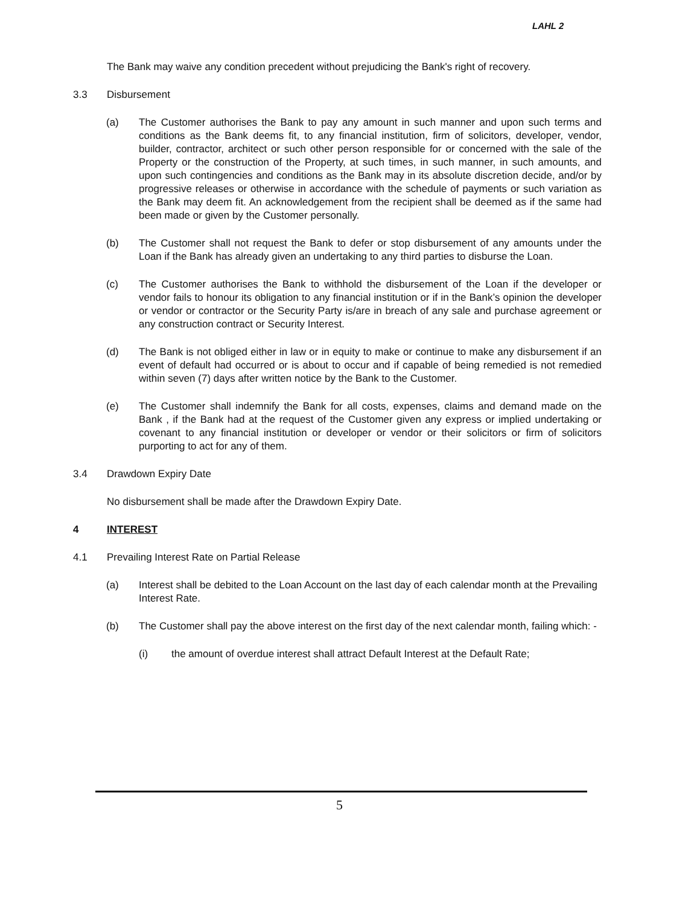LAHL 2
The Bank may waive any condition precedent without prejudicing the Bank's right of recovery.
3.3 Disbursement
(a) The Customer authorises the Bank to pay any amount in such manner and upon such terms and conditions as the Bank deems fit, to any financial institution, firm of solicitors, developer, vendor, builder, contractor, architect or such other person responsible for or concerned with the sale of the Property or the construction of the Property, at such times, in such manner, in such amounts, and upon such contingencies and conditions as the Bank may in its absolute discretion decide, and/or by progressive releases or otherwise in accordance with the schedule of payments or such variation as the Bank may deem fit. An acknowledgement from the recipient shall be deemed as if the same had been made or given by the Customer personally.
(b) The Customer shall not request the Bank to defer or stop disbursement of any amounts under the Loan if the Bank has already given an undertaking to any third parties to disburse the Loan.
(c) The Customer authorises the Bank to withhold the disbursement of the Loan if the developer or vendor fails to honour its obligation to any financial institution or if in the Bank’s opinion the developer or vendor or contractor or the Security Party is/are in breach of any sale and purchase agreement or any construction contract or Security Interest.
(d) The Bank is not obliged either in law or in equity to make or continue to make any disbursement if an event of default had occurred or is about to occur and if capable of being remedied is not remedied within seven (7) days after written notice by the Bank to the Customer.
(e) The Customer shall indemnify the Bank for all costs, expenses, claims and demand made on the Bank , if the Bank had at the request of the Customer given any express or implied undertaking or covenant to any financial institution or developer or vendor or their solicitors or firm of solicitors purporting to act for any of them.
3.4 Drawdown Expiry Date
No disbursement shall be made after the Drawdown Expiry Date.
4 INTEREST
4.1 Prevailing Interest Rate on Partial Release
(a) Interest shall be debited to the Loan Account on the last day of each calendar month at the Prevailing Interest Rate.
(b) The Customer shall pay the above interest on the first day of the next calendar month, failing which: -
(i) the amount of overdue interest shall attract Default Interest at the Default Rate;
5